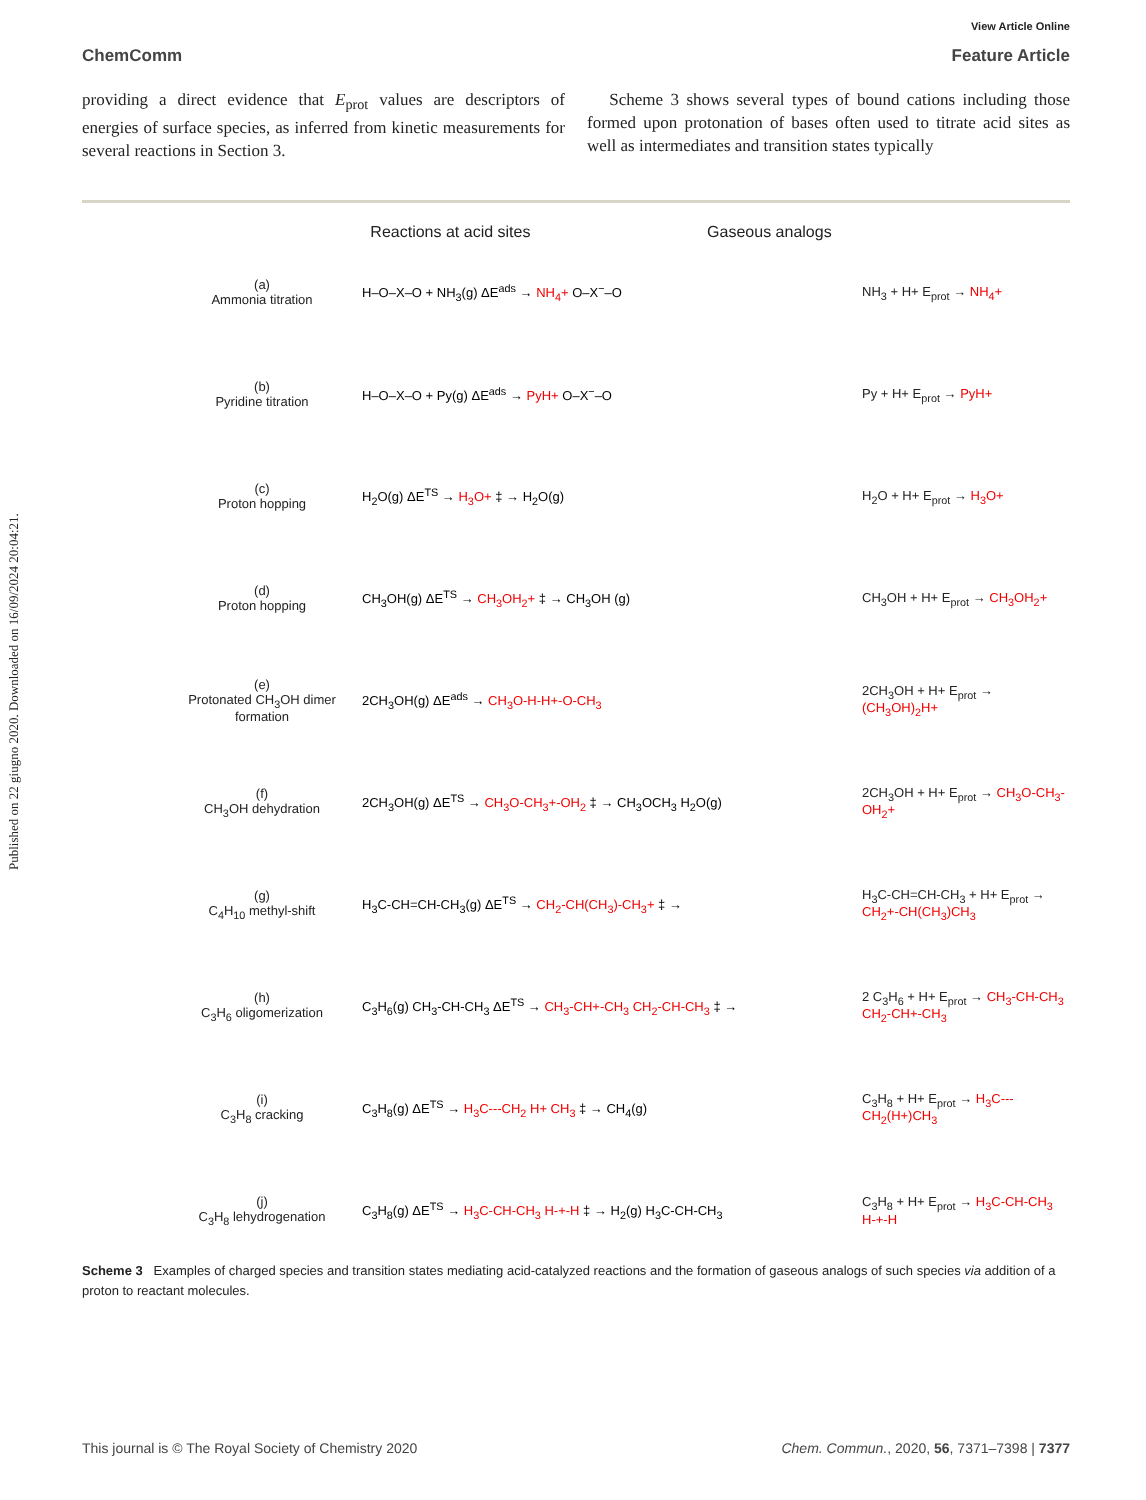Published on 22 giugno 2020. Downloaded on 16/09/2024 20:04:21.
View Article Online
ChemComm Feature Article
providing a direct evidence that E<sub>prot</sub> values are descriptors of energies of surface species, as inferred from kinetic measurements for several reactions in Section 3.
Scheme 3 shows several types of bound cations including those formed upon protonation of bases often used to titrate acid sites as well as intermediates and transition states typically
Reactions at acid sites Gaseous analogs
(a)
Ammonia titration
H–O–X–O + NH<sub>3</sub>(g) ΔE<sup>ads</sup> → NH<sub>4</sub>+ O–X<sup>−</sup>–O NH<sub>3</sub> + H+ E<sub>prot</sub> → NH<sub>4</sub>+
(b)
Pyridine titration
H–O–X–O + Py(g) ΔE<sup>ads</sup> → PyH+ O–X<sup>−</sup>–O Py + H+ E<sub>prot</sub> → PyH+
(c)
Proton hopping
H<sub>2</sub>O(g) ΔE<sup>TS</sup> → H<sub>3</sub>O+ ‡ → H<sub>2</sub>O(g) H<sub>2</sub>O + H+ E<sub>prot</sub> → H<sub>3</sub>O+
(d)
Proton hopping
CH<sub>3</sub>OH(g) ΔE<sup>TS</sup> → CH<sub>3</sub>OH<sub>2</sub>+ ‡ → CH<sub>3</sub>OH (g) CH<sub>3</sub>OH + H+ E<sub>prot</sub> → CH<sub>3</sub>OH<sub>2</sub>+
(e)
Protonated CH<sub>3</sub>OH dimer formation
2CH<sub>3</sub>OH(g) ΔE<sup>ads</sup> → CH<sub>3</sub>O-H-H+-O-CH<sub>3</sub> 2CH<sub>3</sub>OH + H+ E<sub>prot</sub> → (CH<sub>3</sub>OH)<sub>2</sub>H+
(f)
CH<sub>3</sub>OH dehydration
2CH<sub>3</sub>OH(g) ΔE<sup>TS</sup> → CH<sub>3</sub>O-CH<sub>3</sub>+-OH<sub>2</sub> ‡ → CH<sub>3</sub>OCH<sub>3</sub> H<sub>2</sub>O(g)
2CH<sub>3</sub>OH + H+ E<sub>prot</sub> → CH<sub>3</sub>O-CH<sub>3</sub>-OH<sub>2</sub>+
(g)
C<sub>4</sub>H<sub>10</sub> methyl-shift
H<sub>3</sub>C-CH=CH-CH<sub>3</sub>(g) ΔE<sup>TS</sup> → CH<sub>2</sub>-CH(CH<sub>3</sub>)-CH<sub>3</sub>+ ‡ →
H<sub>3</sub>C-CH=CH-CH<sub>3</sub> + H+ E<sub>prot</sub> → CH<sub>2</sub>+-CH(CH<sub>3</sub>)CH<sub>3</sub>
(h)
C<sub>3</sub>H<sub>6</sub> oligomerization
C<sub>3</sub>H<sub>6</sub>(g) CH<sub>3</sub>-CH-CH<sub>3</sub> ΔE<sup>TS</sup> → CH<sub>3</sub>-CH+-CH<sub>3</sub> CH<sub>2</sub>-CH-CH<sub>3</sub> ‡ →
2 C<sub>3</sub>H<sub>6</sub> + H+ E<sub>prot</sub> → CH<sub>3</sub>-CH-CH<sub>3</sub> CH<sub>2</sub>-CH+-CH<sub>3</sub>
(i)
C<sub>3</sub>H<sub>8</sub> cracking
C<sub>3</sub>H<sub>8</sub>(g) ΔE<sup>TS</sup> → H<sub>3</sub>C---CH<sub>2</sub> H+ CH<sub>3</sub> ‡ → CH<sub>4</sub>(g)
C<sub>3</sub>H<sub>8</sub> + H+ E<sub>prot</sub> → H<sub>3</sub>C---CH<sub>2</sub>(H+)CH<sub>3</sub>
(j)
C<sub>3</sub>H<sub>8</sub> lehydrogenation
C<sub>3</sub>H<sub>8</sub>(g) ΔE<sup>TS</sup> → H<sub>3</sub>C-CH-CH<sub>3</sub> H-+-H ‡ → H<sub>2</sub>(g) H<sub>3</sub>C-CH-CH<sub>3</sub>
C<sub>3</sub>H<sub>8</sub> + H+ E<sub>prot</sub> → H<sub>3</sub>C-CH-CH<sub>3</sub> H-+-H
Scheme 3 Examples of charged species and transition states mediating acid-catalyzed reactions and the formation of gaseous analogs of such species via addition of a proton to reactant molecules.
This journal is © The Royal Society of Chemistry 2020 Chem. Commun., 2020, 56, 7371–7398 | 7377